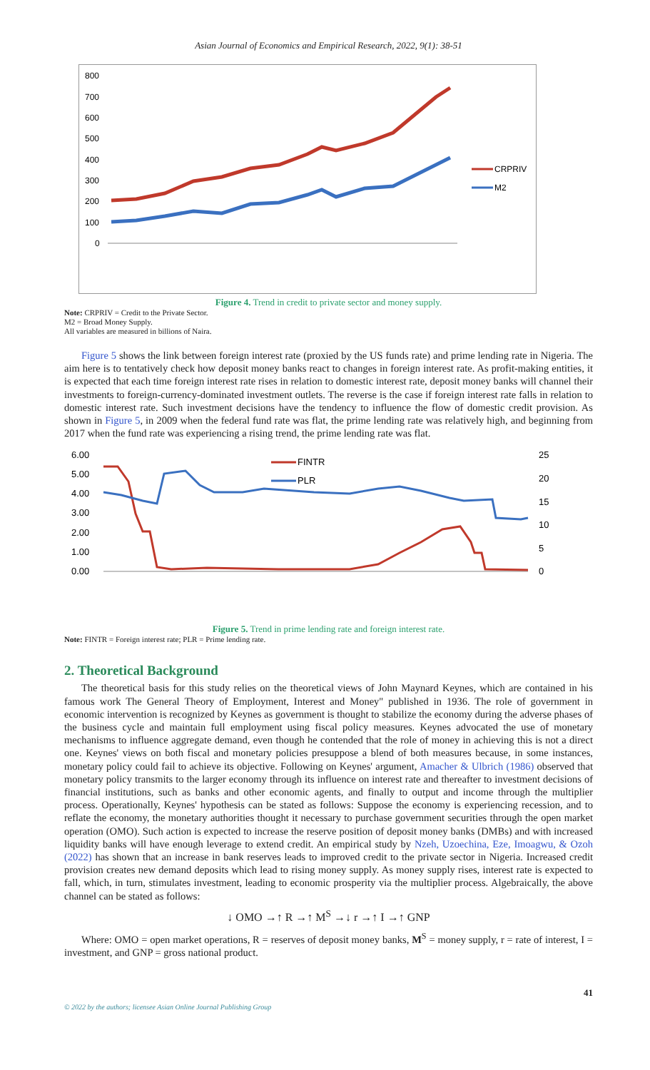Asian Journal of Economics and Empirical Research, 2022, 9(1): 38-51
800
700
600
500
400
300
200
100
0
CRPRIV
M2
Figure 4. Trend in credit to private sector and money supply.
Note: CRPRIV = Credit to the Private Sector.
M2 = Broad Money Supply.
All variables are measured in billions of Naira.
Figure 5 shows the link between foreign interest rate (proxied by the US funds rate) and prime lending rate in Nigeria. The aim here is to tentatively check how deposit money banks react to changes in foreign interest rate. As profit-making entities, it is expected that each time foreign interest rate rises in relation to domestic interest rate, deposit money banks will channel their investments to foreign-currency-dominated investment outlets. The reverse is the case if foreign interest rate falls in relation to domestic interest rate. Such investment decisions have the tendency to influence the flow of domestic credit provision. As shown in Figure 5, in 2009 when the federal fund rate was flat, the prime lending rate was relatively high, and beginning from 2017 when the fund rate was experiencing a rising trend, the prime lending rate was flat.
6.00
5.00
4.00
3.00
2.00
1.00
0.00
25
20
15
10
5
0
FINTR
PLR
Figure 5. Trend in prime lending rate and foreign interest rate.
Note: FINTR = Foreign interest rate; PLR = Prime lending rate.
2. Theoretical Background
The theoretical basis for this study relies on the theoretical views of John Maynard Keynes, which are contained in his famous work The General Theory of Employment, Interest and Money" published in 1936. The role of government in economic intervention is recognized by Keynes as government is thought to stabilize the economy during the adverse phases of the business cycle and maintain full employment using fiscal policy measures. Keynes advocated the use of monetary mechanisms to influence aggregate demand, even though he contended that the role of money in achieving this is not a direct one. Keynes' views on both fiscal and monetary policies presuppose a blend of both measures because, in some instances, monetary policy could fail to achieve its objective. Following on Keynes' argument, Amacher & Ulbrich (1986) observed that monetary policy transmits to the larger economy through its influence on interest rate and thereafter to investment decisions of financial institutions, such as banks and other economic agents, and finally to output and income through the multiplier process. Operationally, Keynes' hypothesis can be stated as follows: Suppose the economy is experiencing recession, and to reflate the economy, the monetary authorities thought it necessary to purchase government securities through the open market operation (OMO). Such action is expected to increase the reserve position of deposit money banks (DMBs) and with increased liquidity banks will have enough leverage to extend credit. An empirical study by Nzeh, Uzoechina, Eze, Imoagwu, & Ozoh (2022) has shown that an increase in bank reserves leads to improved credit to the private sector in Nigeria. Increased credit provision creates new demand deposits which lead to rising money supply. As money supply rises, interest rate is expected to fall, which, in turn, stimulates investment, leading to economic prosperity via the multiplier process. Algebraically, the above channel can be stated as follows:
↓ OMO →↑ R →↑ M<sup>S</sup> →↓ r →↑ I →↑ GNP
Where: OMO = open market operations, R = reserves of deposit money banks, M<sup>S</sup> = money supply, r = rate of interest, I = investment, and GNP = gross national product.
© 2022 by the authors; licensee Asian Online Journal Publishing Group 41